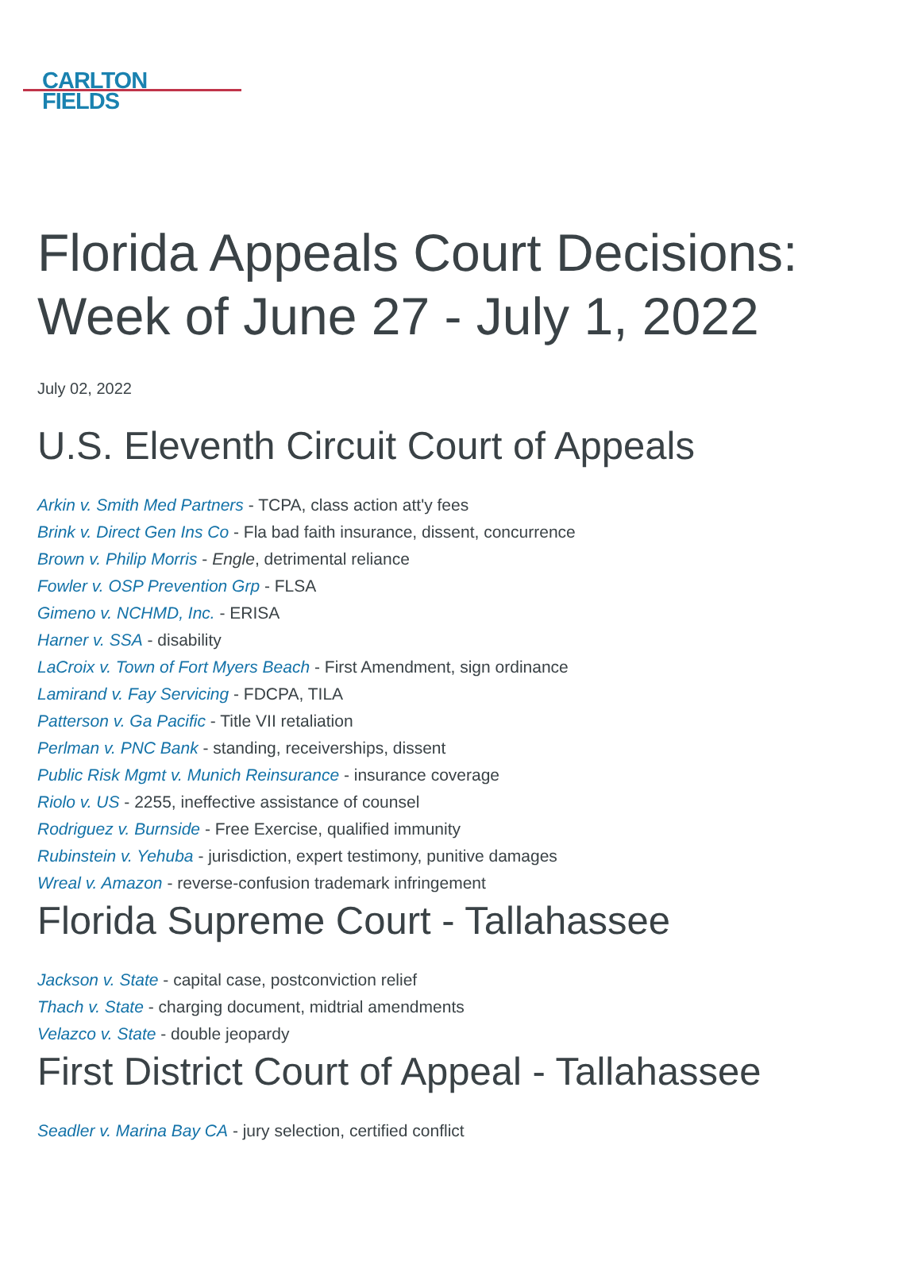CARLTON
FIELDS
Florida Appeals Court Decisions: Week of June 27 - July 1, 2022
July 02, 2022
U.S. Eleventh Circuit Court of Appeals
Arkin v. Smith Med Partners - TCPA, class action att'y fees
Brink v. Direct Gen Ins Co - Fla bad faith insurance, dissent, concurrence
Brown v. Philip Morris - Engle, detrimental reliance
Fowler v. OSP Prevention Grp - FLSA
Gimeno v. NCHMD, Inc. - ERISA
Harner v. SSA - disability
LaCroix v. Town of Fort Myers Beach - First Amendment, sign ordinance
Lamirand v. Fay Servicing - FDCPA, TILA
Patterson v. Ga Pacific - Title VII retaliation
Perlman v. PNC Bank - standing, receiverships, dissent
Public Risk Mgmt v. Munich Reinsurance - insurance coverage
Riolo v. US - 2255, ineffective assistance of counsel
Rodriguez v. Burnside - Free Exercise, qualified immunity
Rubinstein v. Yehuba - jurisdiction, expert testimony, punitive damages
Wreal v. Amazon - reverse-confusion trademark infringement
Florida Supreme Court - Tallahassee
Jackson v. State - capital case, postconviction relief
Thach v. State - charging document, midtrial amendments
Velazco v. State - double jeopardy
First District Court of Appeal - Tallahassee
Seadler v. Marina Bay CA - jury selection, certified conflict